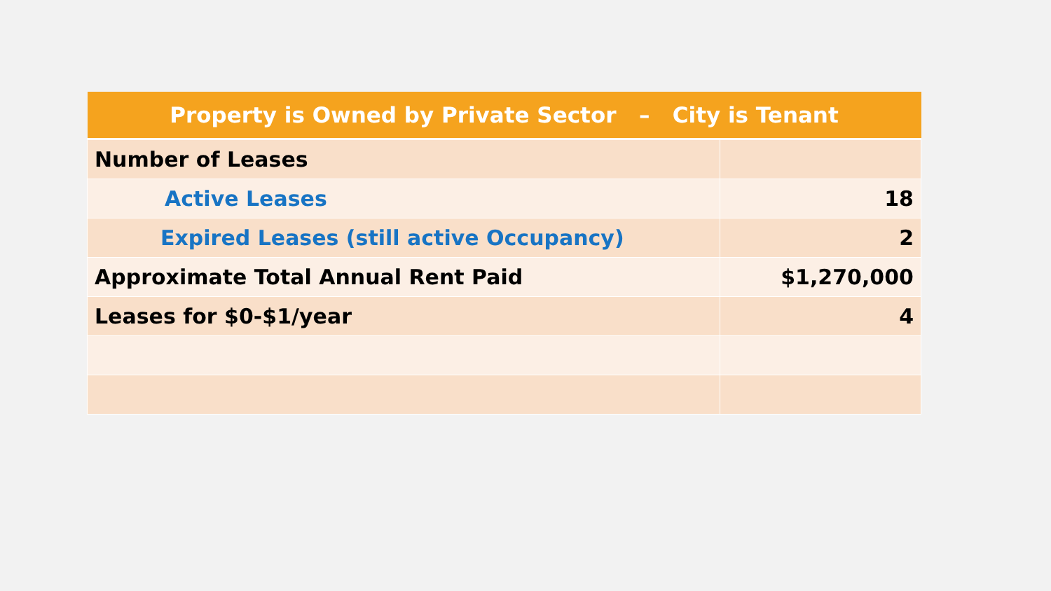| Property is Owned by Private Sector – City is Tenant | |
| --- | --- |
| Number of Leases | |
| Active Leases | 18 |
| Expired Leases (still active Occupancy) | 2 |
| Approximate Total Annual Rent Paid | $1,270,000 |
| Leases for $0-$1/year | 4 |